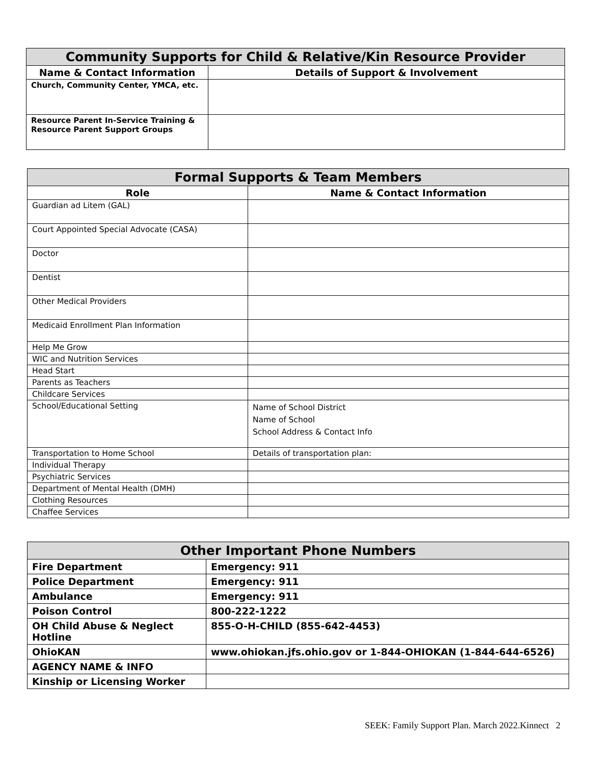| Community Supports for Child & Relative/Kin Resource Provider | |
| --- | --- |
| Name & Contact Information | Details of Support & Involvement |
| Church, Community Center, YMCA, etc. | |
| Resource Parent In-Service Training & Resource Parent Support Groups | |
| Formal Supports & Team Members | |
| --- | --- |
| Role | Name & Contact Information |
| Guardian ad Litem (GAL) | |
| Court Appointed Special Advocate (CASA) | |
| Doctor | |
| Dentist | |
| Other Medical Providers | |
| Medicaid Enrollment Plan Information | |
| Help Me Grow | |
| WIC and Nutrition Services | |
| Head Start | |
| Parents as Teachers | |
| Childcare Services | |
| School/Educational Setting | Name of School District Name of School School Address & Contact Info |
| Transportation to Home School | Details of transportation plan: |
| Individual Therapy | |
| Psychiatric Services | |
| Department of Mental Health (DMH) | |
| Clothing Resources | |
| Chaffee Services | |
| Other Important Phone Numbers | |
| --- | --- |
| Fire Department | Emergency: 911 |
| Police Department | Emergency: 911 |
| Ambulance | Emergency: 911 |
| Poison Control | 800-222-1222 |
| OH Child Abuse & Neglect Hotline | 855-O-H-CHILD (855-642-4453) |
| OhioKAN | www.ohiokan.jfs.ohio.gov or 1-844-OHIOKAN (1-844-644-6526) |
| AGENCY NAME & INFO | |
| Kinship or Licensing Worker | |
SEEK: Family Support Plan. March 2022.Kinnect 2